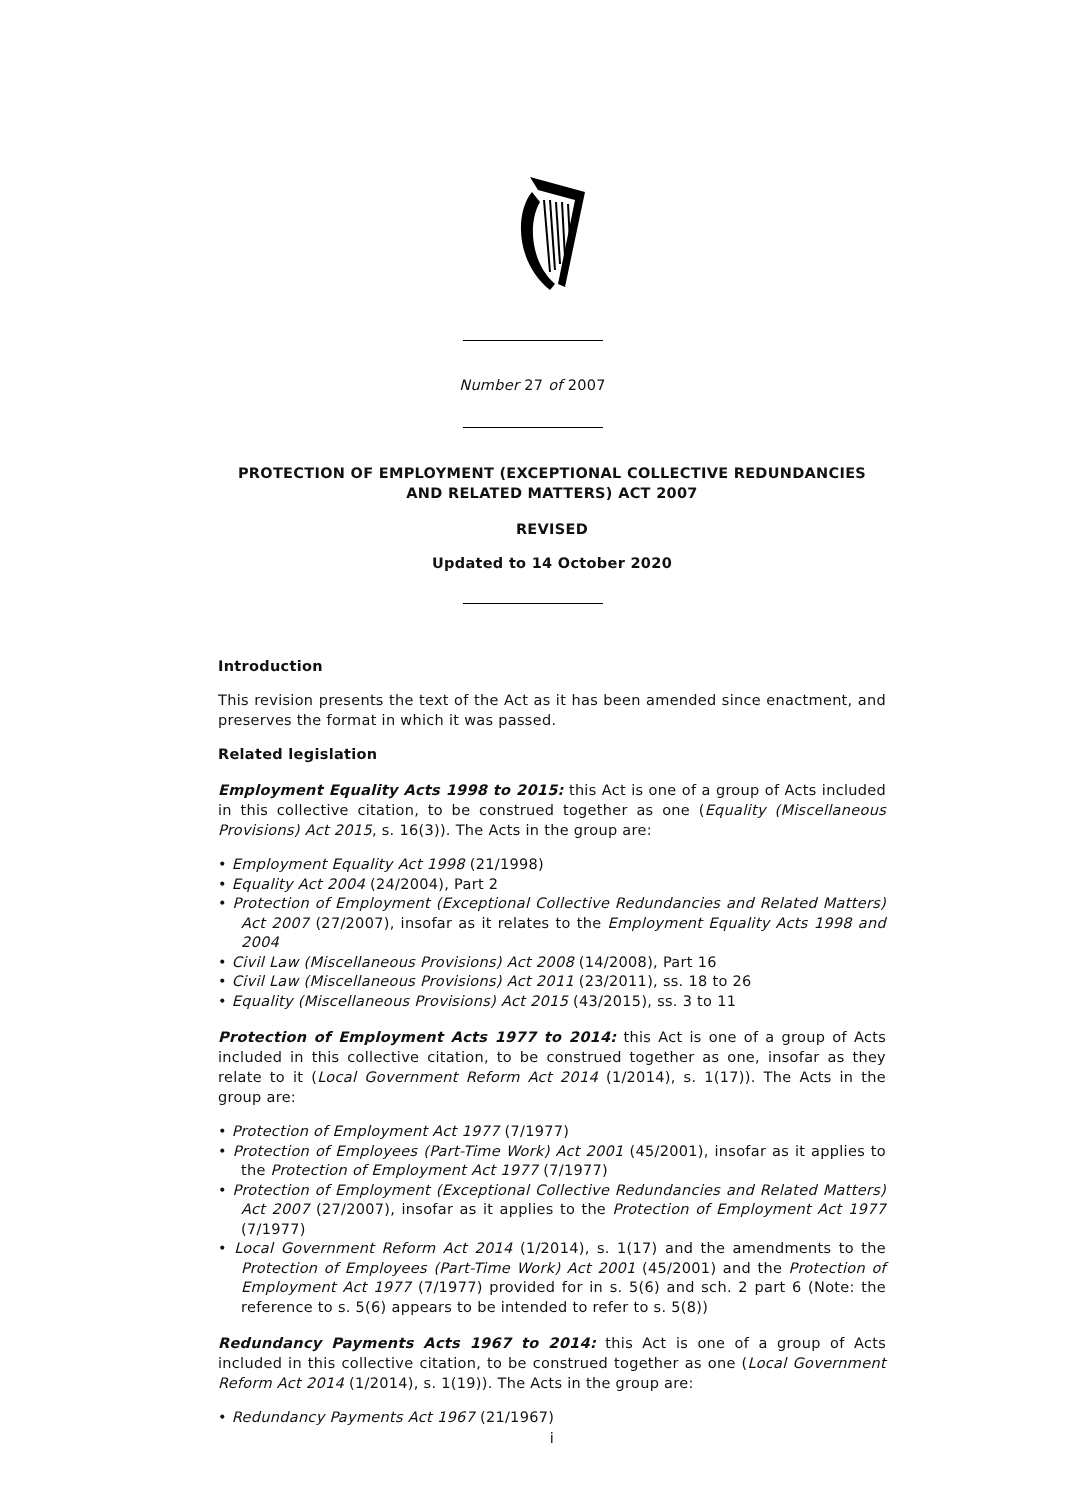Number 27 of 2007
PROTECTION OF EMPLOYMENT (EXCEPTIONAL COLLECTIVE REDUNDANCIES AND RELATED MATTERS) ACT 2007
REVISED
Updated to 14 October 2020
Introduction
This revision presents the text of the Act as it has been amended since enactment, and preserves the format in which it was passed.
Related legislation
Employment Equality Acts 1998 to 2015: this Act is one of a group of Acts included in this collective citation, to be construed together as one (Equality (Miscellaneous Provisions) Act 2015, s. 16(3)). The Acts in the group are:
• Employment Equality Act 1998 (21/1998)
• Equality Act 2004 (24/2004), Part 2
• Protection of Employment (Exceptional Collective Redundancies and Related Matters) Act 2007 (27/2007), insofar as it relates to the Employment Equality Acts 1998 and 2004
• Civil Law (Miscellaneous Provisions) Act 2008 (14/2008), Part 16
• Civil Law (Miscellaneous Provisions) Act 2011 (23/2011), ss. 18 to 26
• Equality (Miscellaneous Provisions) Act 2015 (43/2015), ss. 3 to 11
Protection of Employment Acts 1977 to 2014: this Act is one of a group of Acts included in this collective citation, to be construed together as one, insofar as they relate to it (Local Government Reform Act 2014 (1/2014), s. 1(17)). The Acts in the group are:
• Protection of Employment Act 1977 (7/1977)
• Protection of Employees (Part-Time Work) Act 2001 (45/2001), insofar as it applies to the Protection of Employment Act 1977 (7/1977)
• Protection of Employment (Exceptional Collective Redundancies and Related Matters) Act 2007 (27/2007), insofar as it applies to the Protection of Employment Act 1977 (7/1977)
• Local Government Reform Act 2014 (1/2014), s. 1(17) and the amendments to the Protection of Employees (Part-Time Work) Act 2001 (45/2001) and the Protection of Employment Act 1977 (7/1977) provided for in s. 5(6) and sch. 2 part 6 (Note: the reference to s. 5(6) appears to be intended to refer to s. 5(8))
Redundancy Payments Acts 1967 to 2014: this Act is one of a group of Acts included in this collective citation, to be construed together as one (Local Government Reform Act 2014 (1/2014), s. 1(19)). The Acts in the group are:
• Redundancy Payments Act 1967 (21/1967)
i